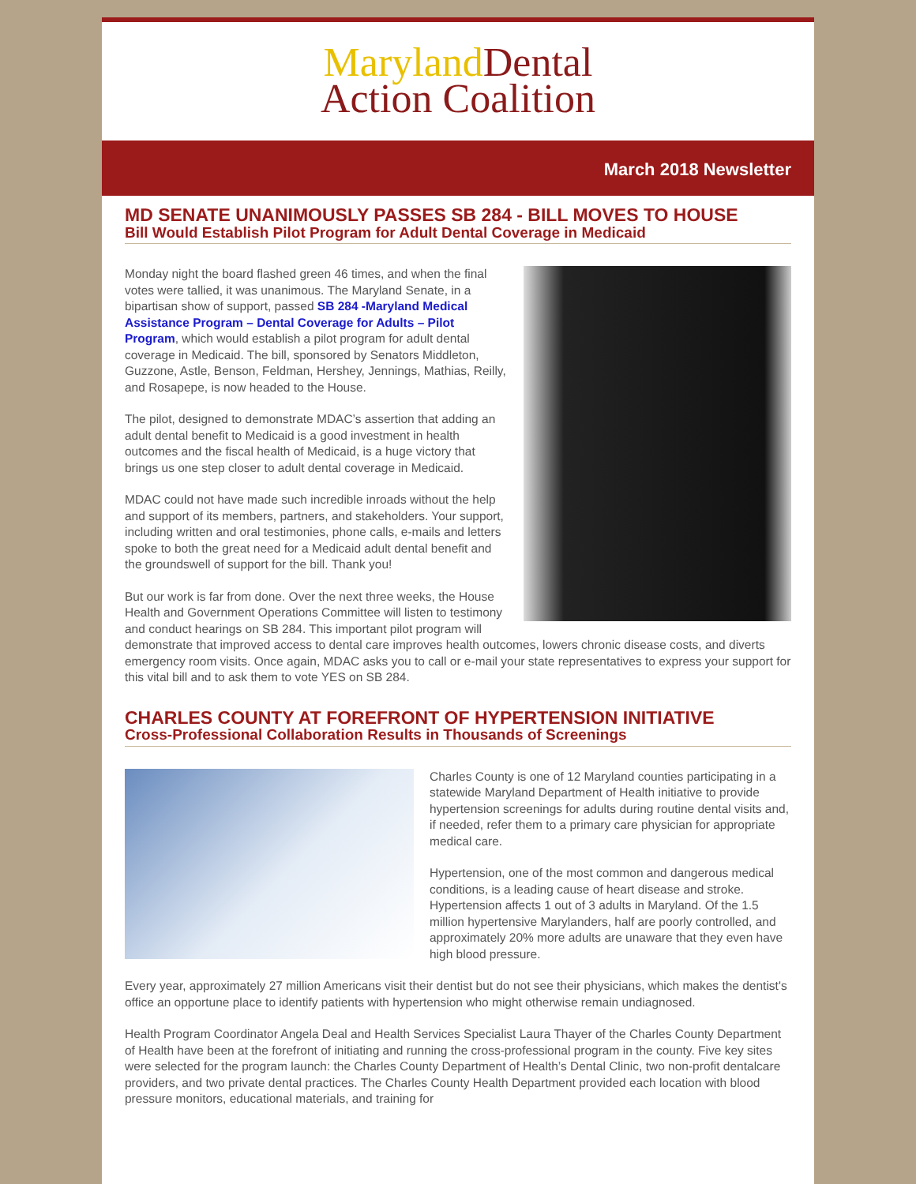Maryland Dental
Action Coalition
March 2018 Newsletter
MD SENATE UNANIMOUSLY PASSES SB 284 - BILL MOVES TO HOUSE
Bill Would Establish Pilot Program for Adult Dental Coverage in Medicaid
Monday night the board flashed green 46 times, and when the final votes were tallied, it was unanimous. The Maryland Senate, in a bipartisan show of support, passed SB 284 -Maryland Medical Assistance Program – Dental Coverage for Adults – Pilot Program, which would establish a pilot program for adult dental coverage in Medicaid. The bill, sponsored by Senators Middleton, Guzzone, Astle, Benson, Feldman, Hershey, Jennings, Mathias, Reilly, and Rosapepe, is now headed to the House.
The pilot, designed to demonstrate MDAC’s assertion that adding an adult dental benefit to Medicaid is a good investment in health outcomes and the fiscal health of Medicaid, is a huge victory that brings us one step closer to adult dental coverage in Medicaid.
MDAC could not have made such incredible inroads without the help and support of its members, partners, and stakeholders. Your support, including written and oral testimonies, phone calls, e-mails and letters spoke to both the great need for a Medicaid adult dental benefit and the groundswell of support for the bill. Thank you!
But our work is far from done. Over the next three weeks, the House Health and Government Operations Committee will listen to testimony and conduct hearings on SB 284. This important pilot program will demonstrate that improved access to dental care improves health outcomes, lowers chronic disease costs, and diverts emergency room visits. Once again, MDAC asks you to call or e-mail your state representatives to express your support for this vital bill and to ask them to vote YES on SB 284.
CHARLES COUNTY AT FOREFRONT OF HYPERTENSION INITIATIVE
Cross-Professional Collaboration Results in Thousands of Screenings
Charles County is one of 12 Maryland counties participating in a statewide Maryland Department of Health initiative to provide hypertension screenings for adults during routine dental visits and, if needed, refer them to a primary care physician for appropriate medical care.
Hypertension, one of the most common and dangerous medical conditions, is a leading cause of heart disease and stroke. Hypertension affects 1 out of 3 adults in Maryland. Of the 1.5 million hypertensive Marylanders, half are poorly controlled, and approximately 20% more adults are unaware that they even have high blood pressure.
Every year, approximately 27 million Americans visit their dentist but do not see their physicians, which makes the dentist's office an opportune place to identify patients with hypertension who might otherwise remain undiagnosed.
Health Program Coordinator Angela Deal and Health Services Specialist Laura Thayer of the Charles County Department of Health have been at the forefront of initiating and running the cross-professional program in the county. Five key sites were selected for the program launch: the Charles County Department of Health’s Dental Clinic, two non-profit dentalcare providers, and two private dental practices. The Charles County Health Department provided each location with blood pressure monitors, educational materials, and training for